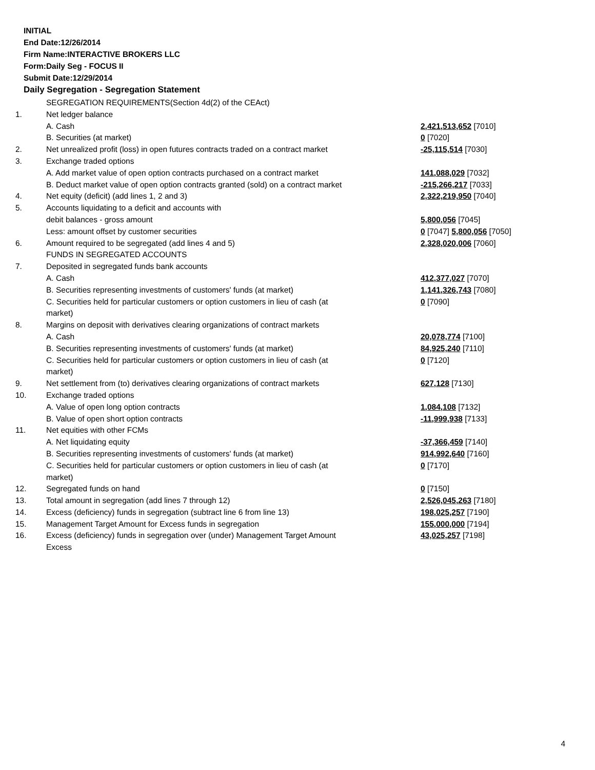INITIAL
End Date:12/26/2014
Firm Name:INTERACTIVE BROKERS LLC
Form:Daily Seg - FOCUS II
Submit Date:12/29/2014
Daily Segregation - Segregation Statement
| | SEGREGATION REQUIREMENTS(Section 4d(2) of the CEAct) | |
| 1. | Net ledger balance | |
| | A. Cash | 2,421,513,652 [7010] |
| | B. Securities (at market) | 0 [7020] |
| 2. | Net unrealized profit (loss) in open futures contracts traded on a contract market | -25,115,514 [7030] |
| 3. | Exchange traded options | |
| | A. Add market value of open option contracts purchased on a contract market | 141,088,029 [7032] |
| | B. Deduct market value of open option contracts granted (sold) on a contract market | -215,266,217 [7033] |
| 4. | Net equity (deficit) (add lines 1, 2 and 3) | 2,322,219,950 [7040] |
| 5. | Accounts liquidating to a deficit and accounts with | |
| | debit balances - gross amount | 5,800,056 [7045] |
| | Less: amount offset by customer securities | 0 [7047] 5,800,056 [7050] |
| 6. | Amount required to be segregated (add lines 4 and 5) | 2,328,020,006 [7060] |
| | FUNDS IN SEGREGATED ACCOUNTS | |
| 7. | Deposited in segregated funds bank accounts | |
| | A. Cash | 412,377,027 [7070] |
| | B. Securities representing investments of customers' funds (at market) | 1,141,326,743 [7080] |
| | C. Securities held for particular customers or option customers in lieu of cash (at market) | 0 [7090] |
| 8. | Margins on deposit with derivatives clearing organizations of contract markets | |
| | A. Cash | 20,078,774 [7100] |
| | B. Securities representing investments of customers' funds (at market) | 84,925,240 [7110] |
| | C. Securities held for particular customers or option customers in lieu of cash (at market) | 0 [7120] |
| 9. | Net settlement from (to) derivatives clearing organizations of contract markets | 627,128 [7130] |
| 10. | Exchange traded options | |
| | A. Value of open long option contracts | 1,084,108 [7132] |
| | B. Value of open short option contracts | -11,999,938 [7133] |
| 11. | Net equities with other FCMs | |
| | A. Net liquidating equity | -37,366,459 [7140] |
| | B. Securities representing investments of customers' funds (at market) | 914,992,640 [7160] |
| | C. Securities held for particular customers or option customers in lieu of cash (at market) | 0 [7170] |
| 12. | Segregated funds on hand | 0 [7150] |
| 13. | Total amount in segregation (add lines 7 through 12) | 2,526,045,263 [7180] |
| 14. | Excess (deficiency) funds in segregation (subtract line 6 from line 13) | 198,025,257 [7190] |
| 15. | Management Target Amount for Excess funds in segregation | 155,000,000 [7194] |
| 16. | Excess (deficiency) funds in segregation over (under) Management Target Amount Excess | 43,025,257 [7198] |
4